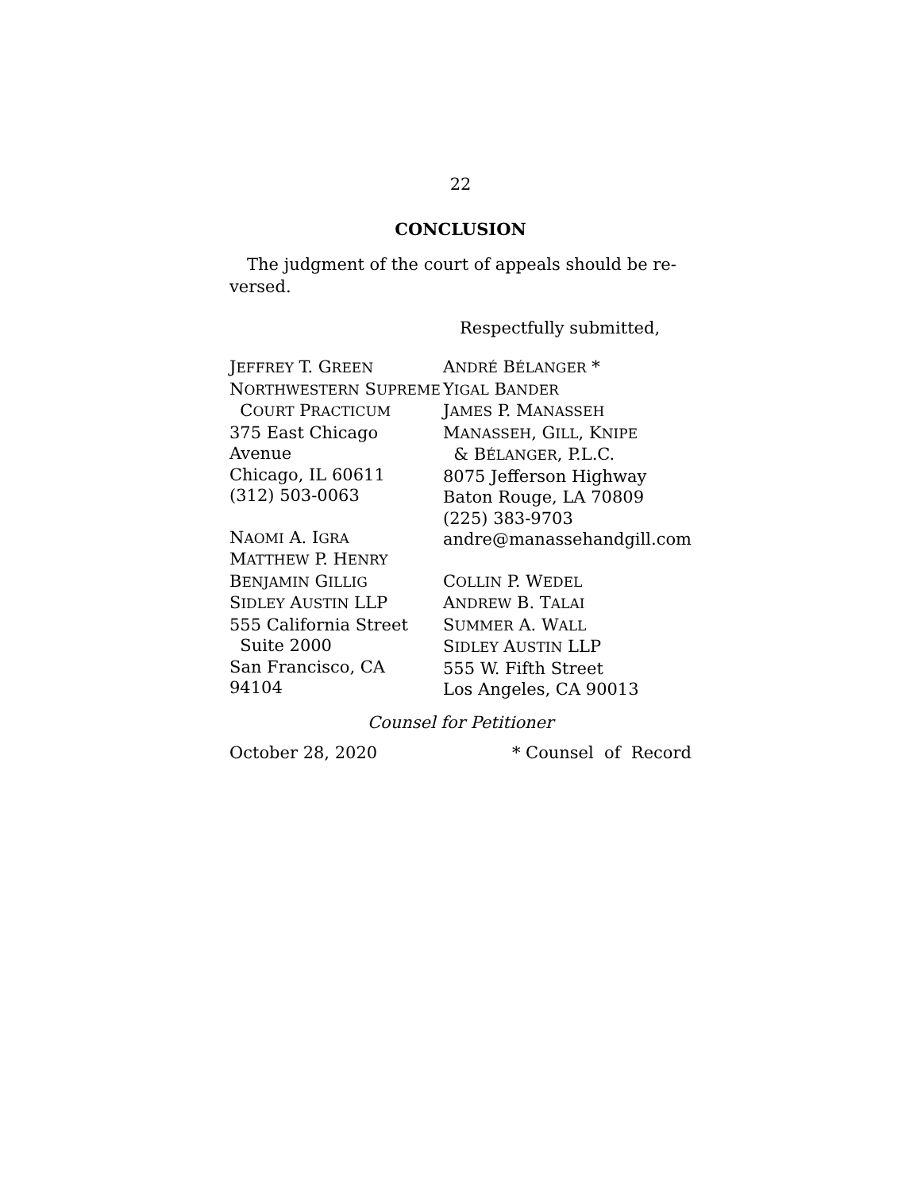22
CONCLUSION
The judgment of the court of appeals should be re-versed.
Respectfully submitted,
JEFFREY T. GREEN
NORTHWESTERN SUPREME
COURT PRACTICUM
375 East Chicago Avenue
Chicago, IL 60611
(312) 503-0063
NAOMI A. IGRA
MATTHEW P. HENRY
BENJAMIN GILLIG
SIDLEY AUSTIN LLP
555 California Street
Suite 2000
San Francisco, CA 94104
ANDRÉ BÉLANGER *
YIGAL BANDER
JAMES P. MANASSEH
MANASSEH, GILL, KNIPE
& BÉLANGER, P.L.C.
8075 Jefferson Highway
Baton Rouge, LA 70809
(225) 383-9703
andre@manassehandgill.com
COLLIN P. WEDEL
ANDREW B. TALAI
SUMMER A. WALL
SIDLEY AUSTIN LLP
555 W. Fifth Street
Los Angeles, CA 90013
Counsel for Petitioner
October 28, 2020 * Counsel of Record